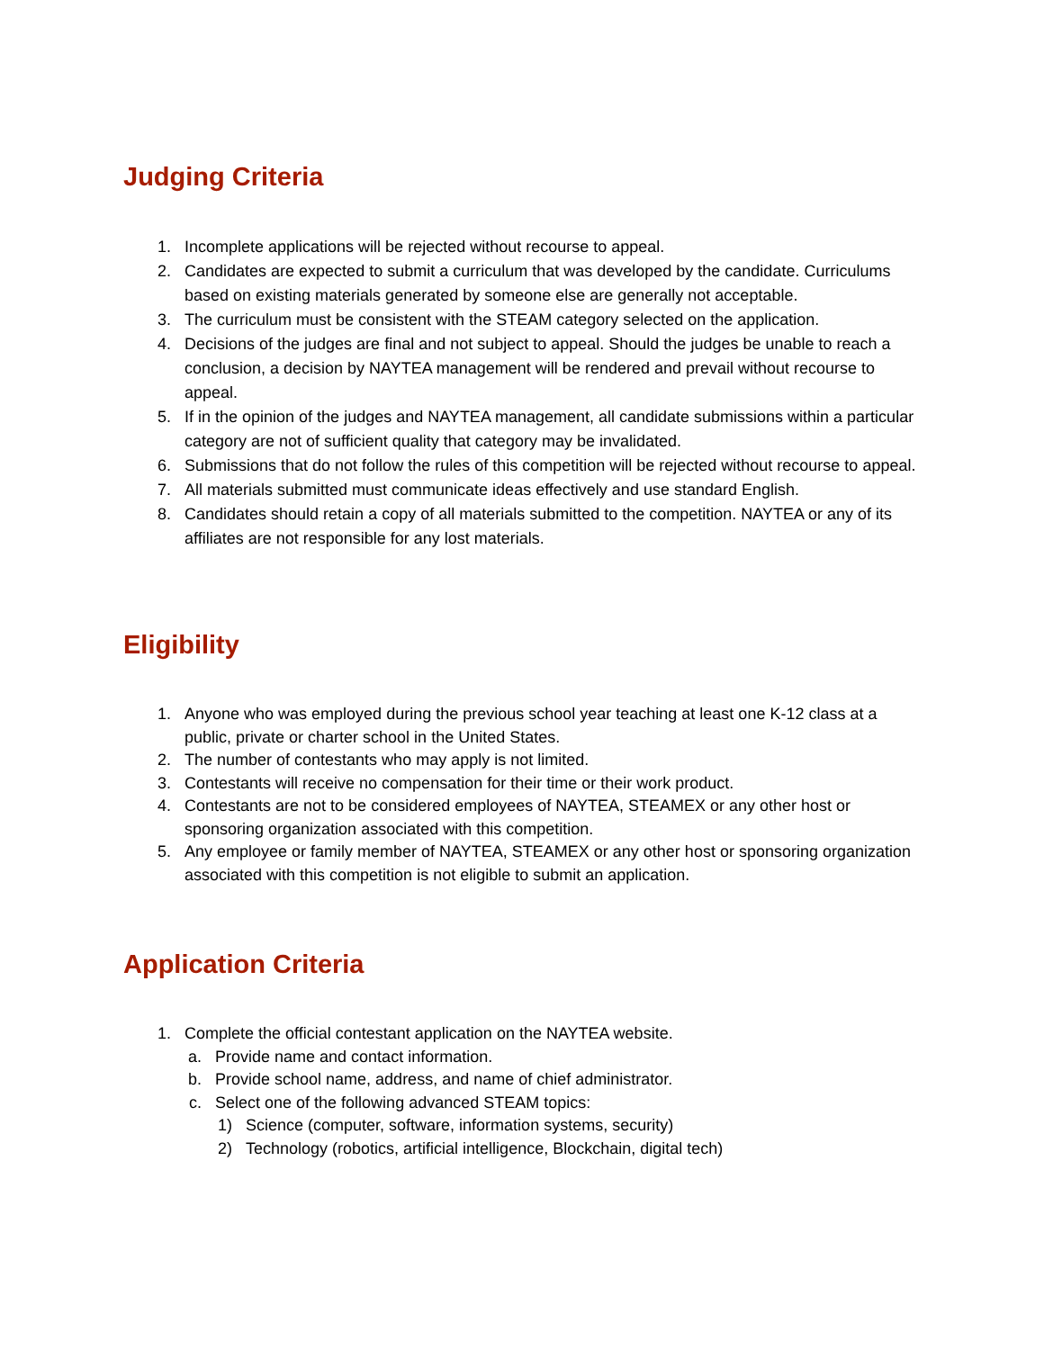Judging Criteria
1. Incomplete applications will be rejected without recourse to appeal.
2. Candidates are expected to submit a curriculum that was developed by the candidate. Curriculums based on existing materials generated by someone else are generally not acceptable.
3. The curriculum must be consistent with the STEAM category selected on the application.
4. Decisions of the judges are final and not subject to appeal. Should the judges be unable to reach a conclusion, a decision by NAYTEA management will be rendered and prevail without recourse to appeal.
5. If in the opinion of the judges and NAYTEA management, all candidate submissions within a particular category are not of sufficient quality that category may be invalidated.
6. Submissions that do not follow the rules of this competition will be rejected without recourse to appeal.
7. All materials submitted must communicate ideas effectively and use standard English.
8. Candidates should retain a copy of all materials submitted to the competition. NAYTEA or any of its affiliates are not responsible for any lost materials.
Eligibility
1. Anyone who was employed during the previous school year teaching at least one K-12 class at a public, private or charter school in the United States.
2. The number of contestants who may apply is not limited.
3. Contestants will receive no compensation for their time or their work product.
4. Contestants are not to be considered employees of NAYTEA, STEAMEX or any other host or sponsoring organization associated with this competition.
5. Any employee or family member of NAYTEA, STEAMEX or any other host or sponsoring organization associated with this competition is not eligible to submit an application.
Application Criteria
1. Complete the official contestant application on the NAYTEA website.
a. Provide name and contact information.
b. Provide school name, address, and name of chief administrator.
c. Select one of the following advanced STEAM topics:
1) Science (computer, software, information systems, security)
2) Technology (robotics, artificial intelligence, Blockchain, digital tech)